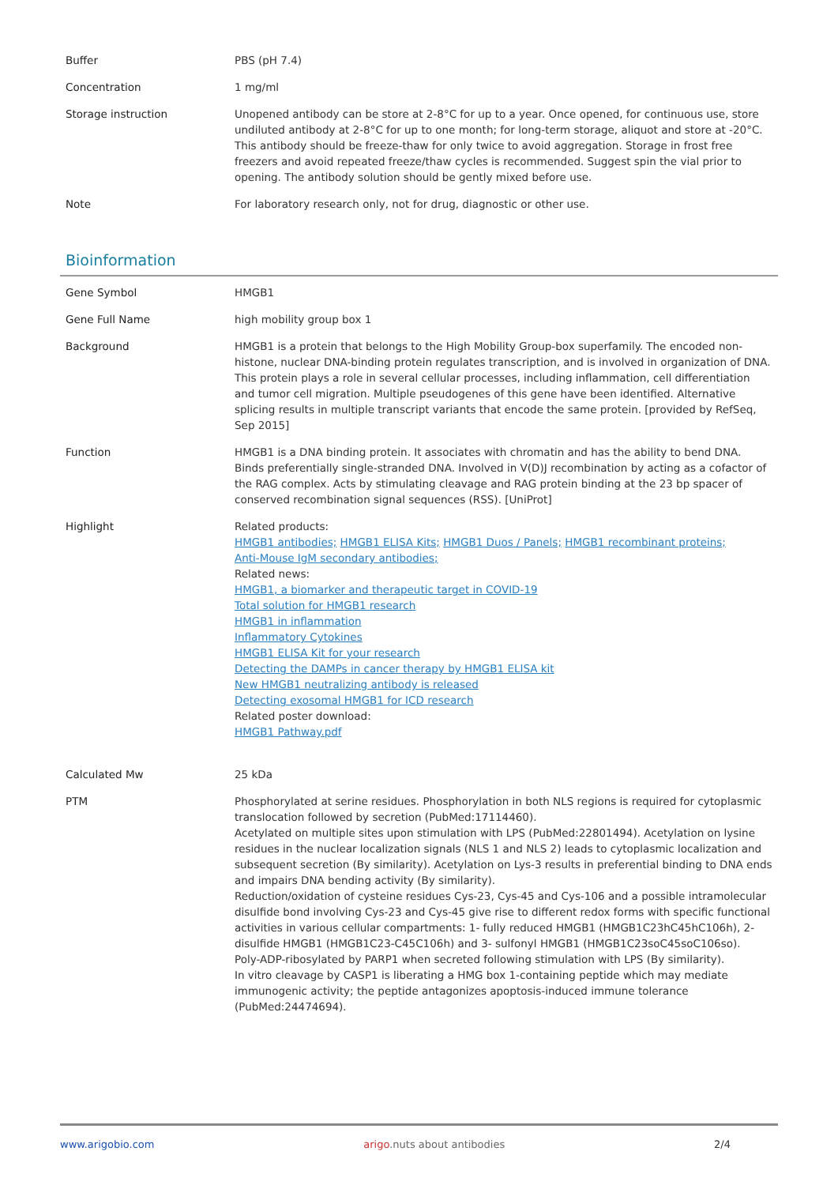| Buffer | PBS (pH 7.4) |
| Concentration | 1 mg/ml |
| Storage instruction | Unopened antibody can be store at 2-8°C for up to a year. Once opened, for continuous use, store undiluted antibody at 2-8°C for up to one month; for long-term storage, aliquot and store at -20°C. This antibody should be freeze-thaw for only twice to avoid aggregation. Storage in frost free freezers and avoid repeated freeze/thaw cycles is recommended. Suggest spin the vial prior to opening. The antibody solution should be gently mixed before use. |
| Note | For laboratory research only, not for drug, diagnostic or other use. |
Bioinformation
| Gene Symbol | HMGB1 |
| Gene Full Name | high mobility group box 1 |
| Background | HMGB1 is a protein that belongs to the High Mobility Group-box superfamily. The encoded non-histone, nuclear DNA-binding protein regulates transcription, and is involved in organization of DNA. This protein plays a role in several cellular processes, including inflammation, cell differentiation and tumor cell migration. Multiple pseudogenes of this gene have been identified. Alternative splicing results in multiple transcript variants that encode the same protein. [provided by RefSeq, Sep 2015] |
| Function | HMGB1 is a DNA binding protein. It associates with chromatin and has the ability to bend DNA. Binds preferentially single-stranded DNA. Involved in V(D)J recombination by acting as a cofactor of the RAG complex. Acts by stimulating cleavage and RAG protein binding at the 23 bp spacer of conserved recombination signal sequences (RSS). [UniProt] |
| Highlight | Related products: HMGB1 antibodies; HMGB1 ELISA Kits; HMGB1 Duos / Panels; HMGB1 recombinant proteins; Anti-Mouse IgM secondary antibodies; Related news: HMGB1, a biomarker and therapeutic target in COVID-19 Total solution for HMGB1 research HMGB1 in inflammation Inflammatory Cytokines HMGB1 ELISA Kit for your research Detecting the DAMPs in cancer therapy by HMGB1 ELISA kit New HMGB1 neutralizing antibody is released Detecting exosomal HMGB1 for ICD research Related poster download: HMGB1 Pathway.pdf |
| Calculated Mw | 25 kDa |
| PTM | Phosphorylated at serine residues. Phosphorylation in both NLS regions is required for cytoplasmic translocation followed by secretion (PubMed:17114460). Acetylated on multiple sites upon stimulation with LPS (PubMed:22801494). Acetylation on lysine residues in the nuclear localization signals (NLS 1 and NLS 2) leads to cytoplasmic localization and subsequent secretion (By similarity). Acetylation on Lys-3 results in preferential binding to DNA ends and impairs DNA bending activity (By similarity). Reduction/oxidation of cysteine residues Cys-23, Cys-45 and Cys-106 and a possible intramolecular disulfide bond involving Cys-23 and Cys-45 give rise to different redox forms with specific functional activities in various cellular compartments: 1- fully reduced HMGB1 (HMGB1C23hC45hC106h), 2- disulfide HMGB1 (HMGB1C23-C45C106h) and 3- sulfonyl HMGB1 (HMGB1C23soC45soC106so). Poly-ADP-ribosylated by PARP1 when secreted following stimulation with LPS (By similarity). In vitro cleavage by CASP1 is liberating a HMG box 1-containing peptide which may mediate immunogenic activity; the peptide antagonizes apoptosis-induced immune tolerance (PubMed:24474694). |
www.arigobio.com arigo.nuts about antibodies 2/4